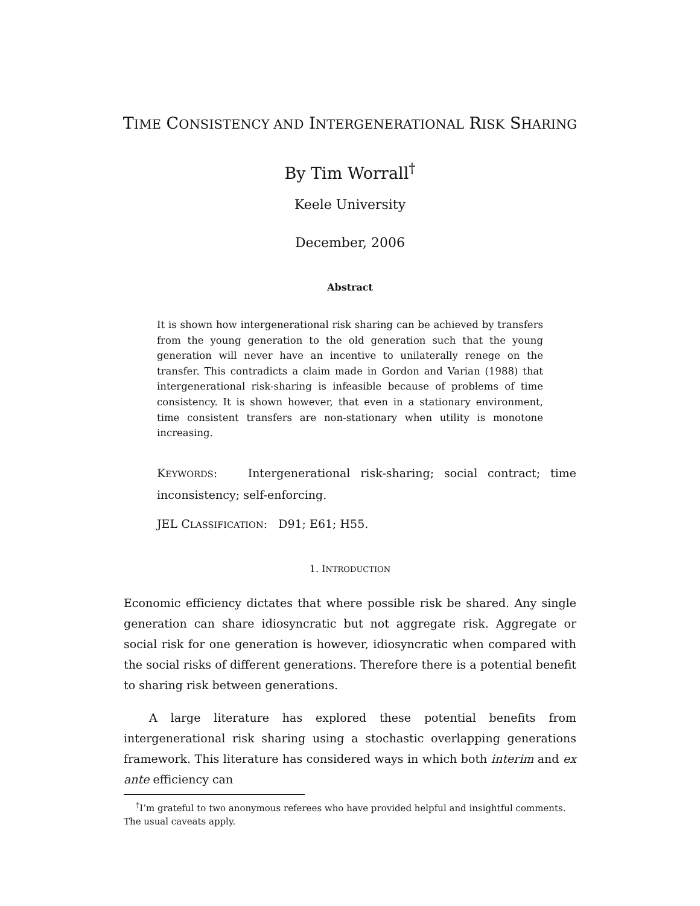TIME CONSISTENCY AND INTERGENERATIONAL RISK SHARING
By Tim Worrall<sup>†</sup>
Keele University
December, 2006
Abstract
It is shown how intergenerational risk sharing can be achieved by transfers from the young generation to the old generation such that the young generation will never have an incentive to unilaterally renege on the transfer. This contradicts a claim made in Gordon and Varian (1988) that intergenerational risk-sharing is infeasible because of problems of time consistency. It is shown however, that even in a stationary environment, time consistent transfers are non-stationary when utility is monotone increasing.
KEYWORDS: Intergenerational risk-sharing; social contract; time inconsistency; self-enforcing.
JEL CLASSIFICATION: D91; E61; H55.
1. INTRODUCTION
Economic efficiency dictates that where possible risk be shared. Any single generation can share idiosyncratic but not aggregate risk. Aggregate or social risk for one generation is however, idiosyncratic when compared with the social risks of different generations. Therefore there is a potential benefit to sharing risk between generations.
A large literature has explored these potential benefits from intergenerational risk sharing using a stochastic overlapping generations framework. This literature has considered ways in which both interim and ex ante efficiency can
<sup>†</sup> I’m grateful to two anonymous referees who have provided helpful and insightful comments. The usual caveats apply.